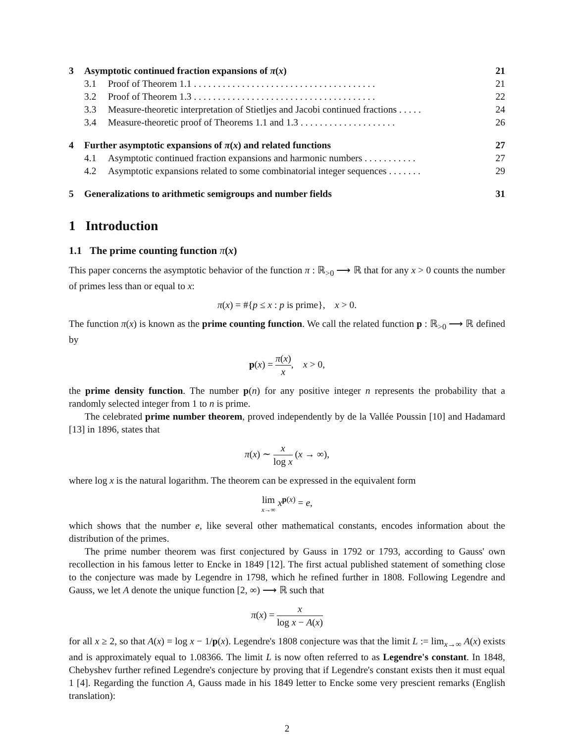3 Asymptotic continued fraction expansions of π(x) 21
3.1 Proof of Theorem 1.1 . . . . . . . . . . . . . . . . . . . . . . . . . . . . . . . . . . . . . . 21
3.2 Proof of Theorem 1.3 . . . . . . . . . . . . . . . . . . . . . . . . . . . . . . . . . . . . . . 22
3.3 Measure-theoretic interpretation of Stietljes and Jacobi continued fractions . . . . . 24
3.4 Measure-theoretic proof of Theorems 1.1 and 1.3 . . . . . . . . . . . . . . . . . . . . 26
4 Further asymptotic expansions of π(x) and related functions 27
4.1 Asymptotic continued fraction expansions and harmonic numbers . . . . . . . . . . . 27
4.2 Asymptotic expansions related to some combinatorial integer sequences . . . . . . . 29
5 Generalizations to arithmetic semigroups and number fields 31
1 Introduction
1.1 The prime counting function π(x)
This paper concerns the asymptotic behavior of the function π : ℝ<sub>>0</sub> ⟶ ℝ that for any x > 0 counts the number of primes less than or equal to x:
π(x) = #{p ≤ x : p is prime}, x > 0.
The function π(x) is known as the prime counting function. We call the related function p : ℝ<sub>>0</sub> ⟶ ℝ defined by
p(x) = π(x) x, x > 0,
the prime density function. The number p(n) for any positive integer n represents the probability that a randomly selected integer from 1 to n is prime.
The celebrated prime number theorem, proved independently by de la Vallée Poussin [10] and Hadamard [13] in 1896, states that
π(x) ∼ x log x (x → ∞),
where log x is the natural logarithm. The theorem can be expressed in the equivalent form
lim x→∞ x<sup>p(x)</sup> = e,
which shows that the number e, like several other mathematical constants, encodes information about the distribution of the primes.
The prime number theorem was first conjectured by Gauss in 1792 or 1793, according to Gauss' own recollection in his famous letter to Encke in 1849 [12]. The first actual published statement of something close to the conjecture was made by Legendre in 1798, which he refined further in 1808. Following Legendre and Gauss, we let A denote the unique function [2, ∞) ⟶ ℝ such that
π(x) = x log x − A(x)
for all x ≥ 2, so that A(x) = log x − 1/p(x). Legendre's 1808 conjecture was that the limit L := lim<sub>x→∞</sub> A(x) exists and is approximately equal to 1.08366. The limit L is now often referred to as Legendre's constant. In 1848, Chebyshev further refined Legendre's conjecture by proving that if Legendre's constant exists then it must equal 1 [4]. Regarding the function A, Gauss made in his 1849 letter to Encke some very prescient remarks (English translation):
2